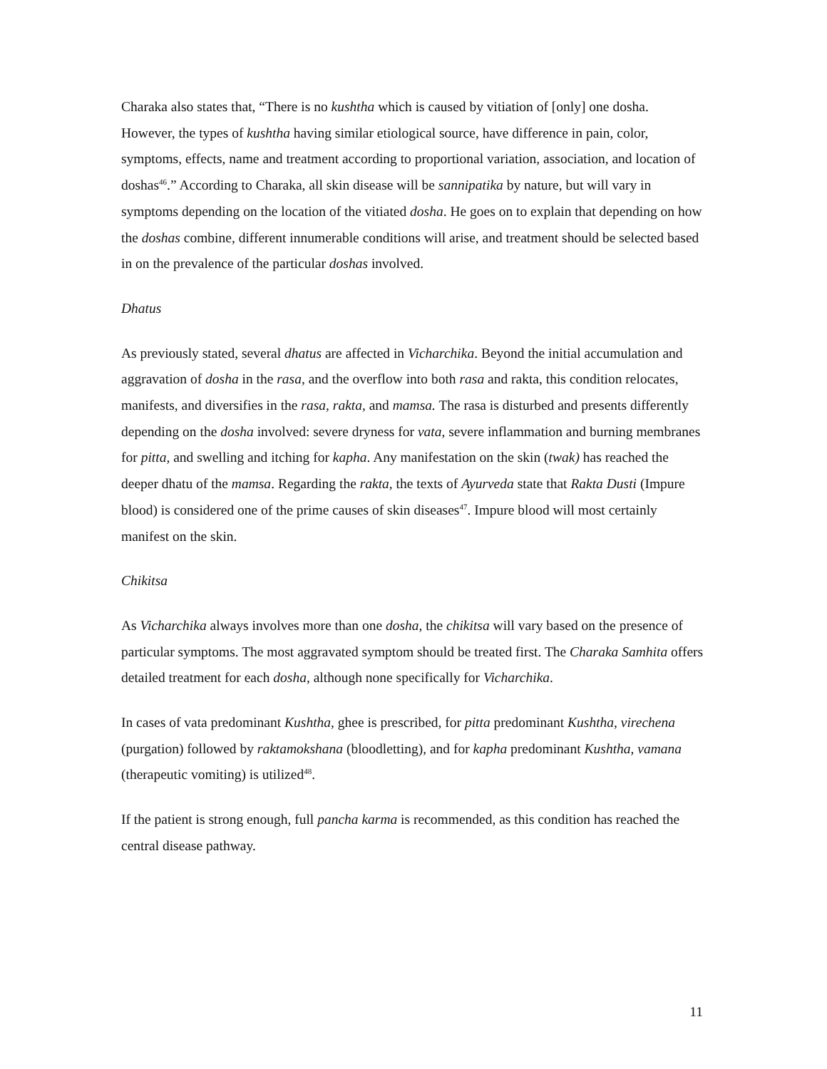Charaka also states that, “There is no kushtha which is caused by vitiation of [only] one dosha. However, the types of kushtha having similar etiological source, have difference in pain, color, symptoms, effects, name and treatment according to proportional variation, association, and location of doshas<sup>46</sup>.” According to Charaka, all skin disease will be sannipatika by nature, but will vary in symptoms depending on the location of the vitiated dosha. He goes on to explain that depending on how the doshas combine, different innumerable conditions will arise, and treatment should be selected based in on the prevalence of the particular doshas involved.
Dhatus
As previously stated, several dhatus are affected in Vicharchika. Beyond the initial accumulation and aggravation of dosha in the rasa, and the overflow into both rasa and rakta, this condition relocates, manifests, and diversifies in the rasa, rakta, and mamsa. The rasa is disturbed and presents differently depending on the dosha involved: severe dryness for vata, severe inflammation and burning membranes for pitta, and swelling and itching for kapha. Any manifestation on the skin (twak) has reached the deeper dhatu of the mamsa. Regarding the rakta, the texts of Ayurveda state that Rakta Dusti (Impure blood) is considered one of the prime causes of skin diseases<sup>47</sup>. Impure blood will most certainly manifest on the skin.
Chikitsa
As Vicharchika always involves more than one dosha, the chikitsa will vary based on the presence of particular symptoms. The most aggravated symptom should be treated first. The Charaka Samhita offers detailed treatment for each dosha, although none specifically for Vicharchika.
In cases of vata predominant Kushtha, ghee is prescribed, for pitta predominant Kushtha, virechena (purgation) followed by raktamokshana (bloodletting), and for kapha predominant Kushtha, vamana (therapeutic vomiting) is utilized<sup>48</sup>.
If the patient is strong enough, full pancha karma is recommended, as this condition has reached the central disease pathway.
11